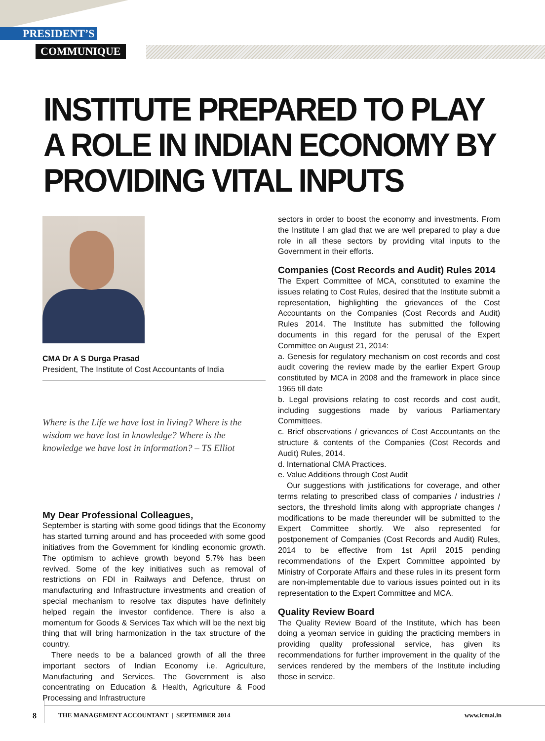PRESIDENT’S
COMMUNIQUE
INSTITUTE PREPARED TO PLAY
A ROLE IN INDIAN ECONOMY BY
PROVIDING VITAL INPUTS
CMA Dr A S Durga Prasad
President, The Institute of Cost Accountants of India
Where is the Life we have lost in living? Where is the wisdom we have lost in knowledge? Where is the knowledge we have lost in information? – TS Elliot
My Dear Professional Colleagues,
September is starting with some good tidings that the Economy has started turning around and has proceeded with some good initiatives from the Government for kindling economic growth. The optimism to achieve growth beyond 5.7% has been revived. Some of the key initiatives such as removal of restrictions on FDI in Railways and Defence, thrust on manufacturing and Infrastructure investments and creation of special mechanism to resolve tax disputes have definitely helped regain the investor confidence. There is also a momentum for Goods & Services Tax which will be the next big thing that will bring harmonization in the tax structure of the country.
There needs to be a balanced growth of all the three important sectors of Indian Economy i.e. Agriculture, Manufacturing and Services. The Government is also concentrating on Education & Health, Agriculture & Food Processing and Infrastructure
sectors in order to boost the economy and investments. From the Institute I am glad that we are well prepared to play a due role in all these sectors by providing vital inputs to the Government in their efforts.
Companies (Cost Records and Audit) Rules 2014
The Expert Committee of MCA, constituted to examine the issues relating to Cost Rules, desired that the Institute submit a representation, highlighting the grievances of the Cost Accountants on the Companies (Cost Records and Audit) Rules 2014. The Institute has submitted the following documents in this regard for the perusal of the Expert Committee on August 21, 2014:
a. Genesis for regulatory mechanism on cost records and cost audit covering the review made by the earlier Expert Group constituted by MCA in 2008 and the framework in place since 1965 till date
b. Legal provisions relating to cost records and cost audit, including suggestions made by various Parliamentary Committees.
c. Brief observations / grievances of Cost Accountants on the structure & contents of the Companies (Cost Records and Audit) Rules, 2014.
d. International CMA Practices.
e. Value Additions through Cost Audit
Our suggestions with justifications for coverage, and other terms relating to prescribed class of companies / industries / sectors, the threshold limits along with appropriate changes / modifications to be made thereunder will be submitted to the Expert Committee shortly. We also represented for postponement of Companies (Cost Records and Audit) Rules, 2014 to be effective from 1st April 2015 pending recommendations of the Expert Committee appointed by Ministry of Corporate Affairs and these rules in its present form are non-implementable due to various issues pointed out in its representation to the Expert Committee and MCA.
Quality Review Board
The Quality Review Board of the Institute, which has been doing a yeoman service in guiding the practicing members in providing quality professional service, has given its recommendations for further improvement in the quality of the services rendered by the members of the Institute including those in service.
8 THE MANAGEMENT ACCOUNTANT | SEPTEMBER 2014 www.icmai.in